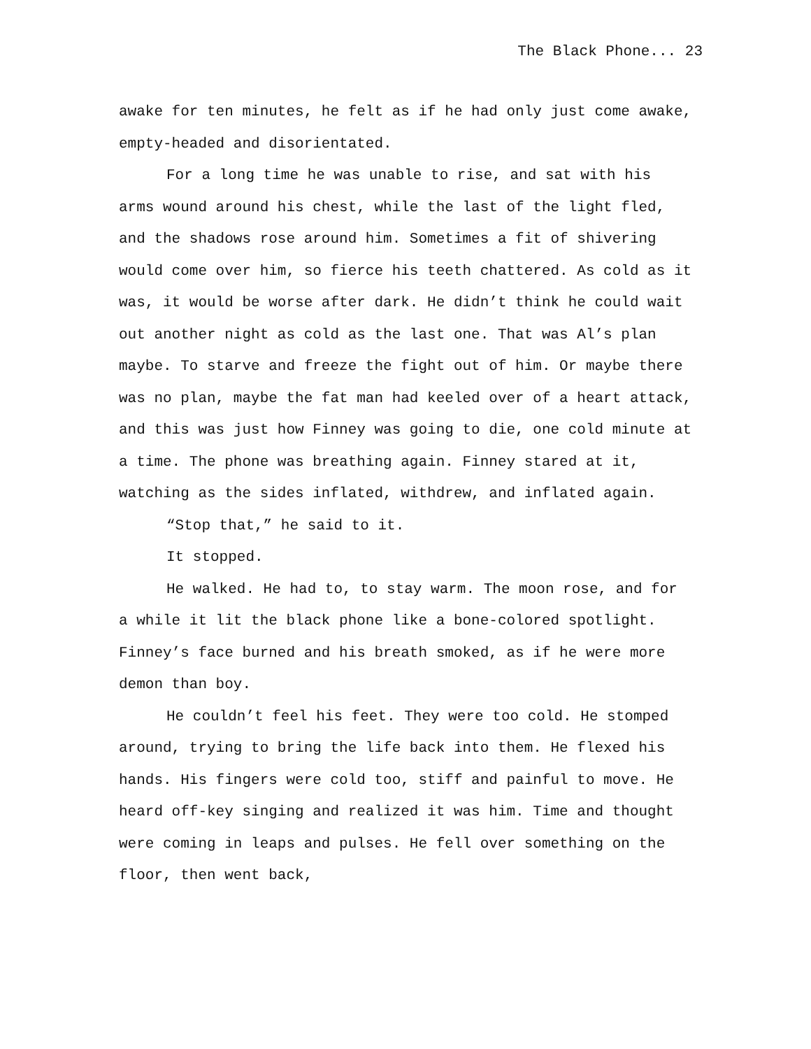The Black Phone... 23
awake for ten minutes, he felt as if he had only just come awake, empty-headed and disorientated.
For a long time he was unable to rise, and sat with his arms wound around his chest, while the last of the light fled, and the shadows rose around him. Sometimes a fit of shivering would come over him, so fierce his teeth chattered. As cold as it was, it would be worse after dark. He didn’t think he could wait out another night as cold as the last one. That was Al’s plan maybe. To starve and freeze the fight out of him. Or maybe there was no plan, maybe the fat man had keeled over of a heart attack, and this was just how Finney was going to die, one cold minute at a time. The phone was breathing again. Finney stared at it, watching as the sides inflated, withdrew, and inflated again.
“Stop that,” he said to it.
It stopped.
He walked. He had to, to stay warm. The moon rose, and for a while it lit the black phone like a bone-colored spotlight. Finney’s face burned and his breath smoked, as if he were more demon than boy.
He couldn’t feel his feet. They were too cold. He stomped around, trying to bring the life back into them. He flexed his hands. His fingers were cold too, stiff and painful to move. He heard off-key singing and realized it was him. Time and thought were coming in leaps and pulses. He fell over something on the floor, then went back,